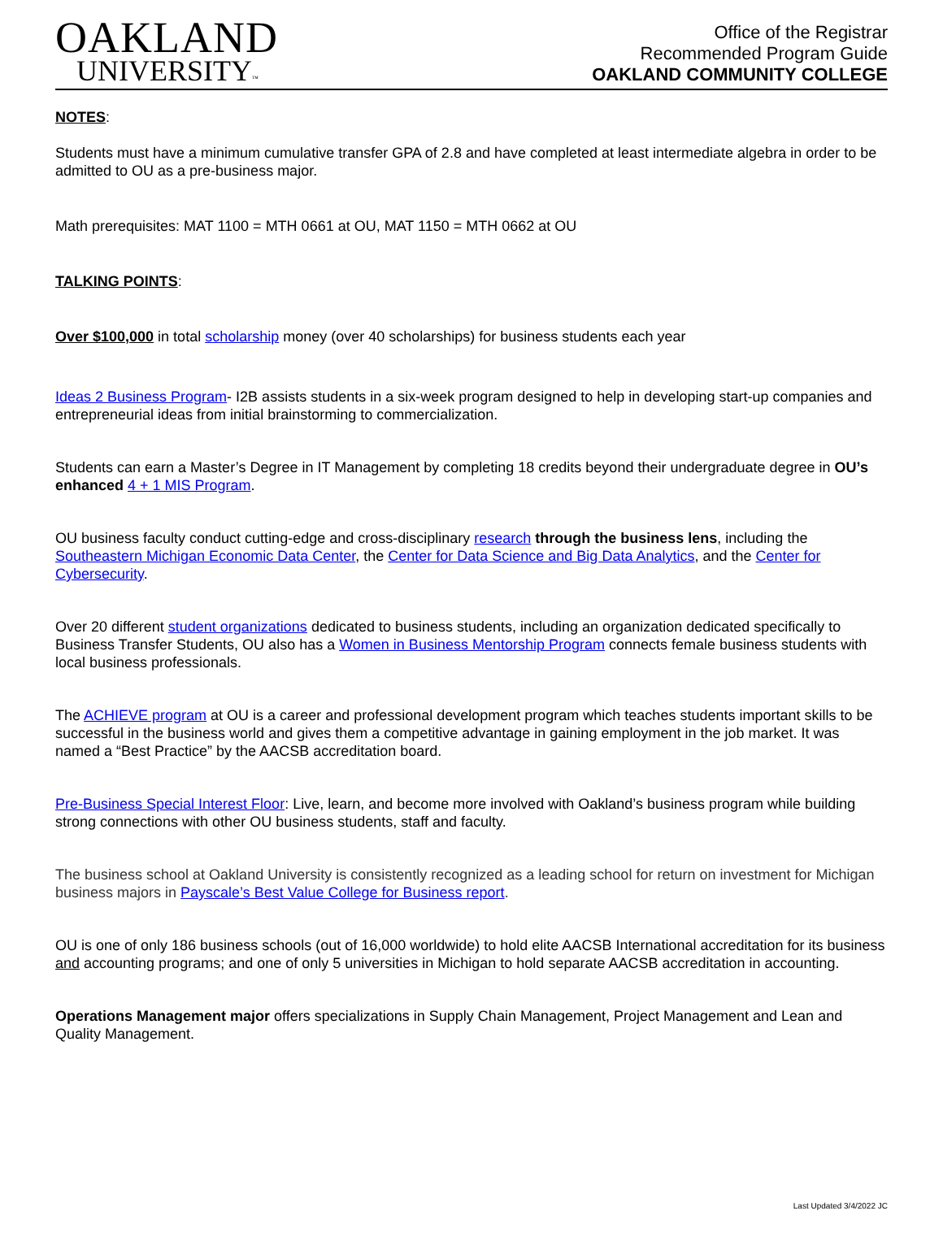OAKLAND
UNIVERSITY™
Office of the Registrar
Recommended Program Guide
OAKLAND COMMUNITY COLLEGE
NOTES:
Students must have a minimum cumulative transfer GPA of 2.8 and have completed at least intermediate algebra in order to be admitted to OU as a pre-business major.
Math prerequisites: MAT 1100 = MTH 0661 at OU, MAT 1150 = MTH 0662 at OU
TALKING POINTS:
Over $100,000 in total scholarship money (over 40 scholarships) for business students each year
Ideas 2 Business Program- I2B assists students in a six-week program designed to help in developing start-up companies and entrepreneurial ideas from initial brainstorming to commercialization.
Students can earn a Master’s Degree in IT Management by completing 18 credits beyond their undergraduate degree in OU’s enhanced 4 + 1 MIS Program.
OU business faculty conduct cutting-edge and cross-disciplinary research through the business lens, including the Southeastern Michigan Economic Data Center, the Center for Data Science and Big Data Analytics, and the Center for Cybersecurity.
Over 20 different student organizations dedicated to business students, including an organization dedicated specifically to Business Transfer Students, OU also has a Women in Business Mentorship Program connects female business students with local business professionals.
The ACHIEVE program at OU is a career and professional development program which teaches students important skills to be successful in the business world and gives them a competitive advantage in gaining employment in the job market. It was named a “Best Practice” by the AACSB accreditation board.
Pre-Business Special Interest Floor: Live, learn, and become more involved with Oakland’s business program while building strong connections with other OU business students, staff and faculty.
The business school at Oakland University is consistently recognized as a leading school for return on investment for Michigan business majors in Payscale’s Best Value College for Business report.
OU is one of only 186 business schools (out of 16,000 worldwide) to hold elite AACSB International accreditation for its business and accounting programs; and one of only 5 universities in Michigan to hold separate AACSB accreditation in accounting.
Operations Management major offers specializations in Supply Chain Management, Project Management and Lean and Quality Management.
Last Updated 3/4/2022 JC